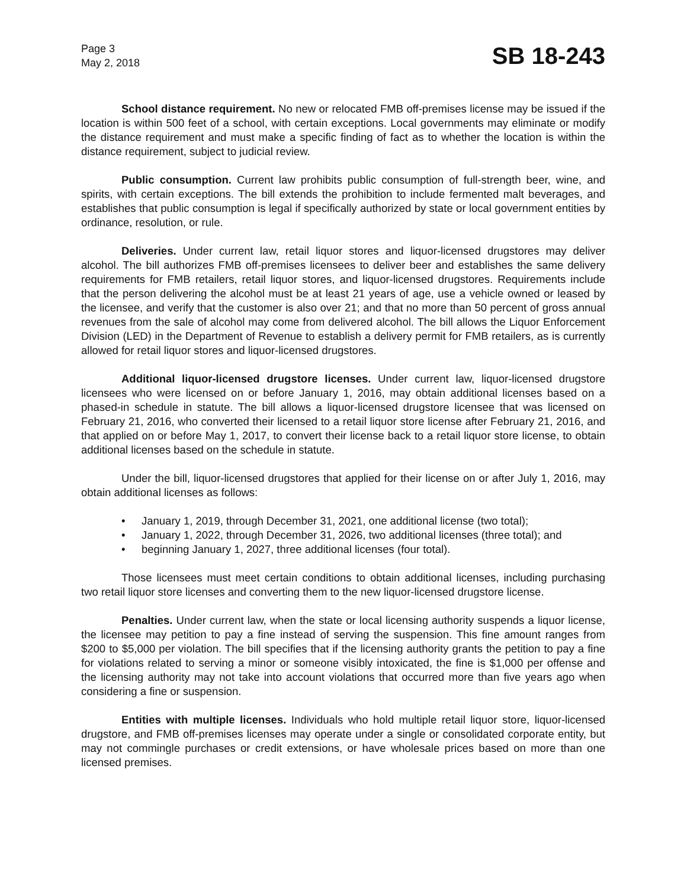Page 3
May 2, 2018
SB 18-243
School distance requirement. No new or relocated FMB off-premises license may be issued if the location is within 500 feet of a school, with certain exceptions. Local governments may eliminate or modify the distance requirement and must make a specific finding of fact as to whether the location is within the distance requirement, subject to judicial review.
Public consumption. Current law prohibits public consumption of full-strength beer, wine, and spirits, with certain exceptions. The bill extends the prohibition to include fermented malt beverages, and establishes that public consumption is legal if specifically authorized by state or local government entities by ordinance, resolution, or rule.
Deliveries. Under current law, retail liquor stores and liquor-licensed drugstores may deliver alcohol. The bill authorizes FMB off-premises licensees to deliver beer and establishes the same delivery requirements for FMB retailers, retail liquor stores, and liquor-licensed drugstores. Requirements include that the person delivering the alcohol must be at least 21 years of age, use a vehicle owned or leased by the licensee, and verify that the customer is also over 21; and that no more than 50 percent of gross annual revenues from the sale of alcohol may come from delivered alcohol. The bill allows the Liquor Enforcement Division (LED) in the Department of Revenue to establish a delivery permit for FMB retailers, as is currently allowed for retail liquor stores and liquor-licensed drugstores.
Additional liquor-licensed drugstore licenses. Under current law, liquor-licensed drugstore licensees who were licensed on or before January 1, 2016, may obtain additional licenses based on a phased-in schedule in statute. The bill allows a liquor-licensed drugstore licensee that was licensed on February 21, 2016, who converted their licensed to a retail liquor store license after February 21, 2016, and that applied on or before May 1, 2017, to convert their license back to a retail liquor store license, to obtain additional licenses based on the schedule in statute.
Under the bill, liquor-licensed drugstores that applied for their license on or after July 1, 2016, may obtain additional licenses as follows:
• January 1, 2019, through December 31, 2021, one additional license (two total);
• January 1, 2022, through December 31, 2026, two additional licenses (three total); and
• beginning January 1, 2027, three additional licenses (four total).
Those licensees must meet certain conditions to obtain additional licenses, including purchasing two retail liquor store licenses and converting them to the new liquor-licensed drugstore license.
Penalties. Under current law, when the state or local licensing authority suspends a liquor license, the licensee may petition to pay a fine instead of serving the suspension. This fine amount ranges from $200 to $5,000 per violation. The bill specifies that if the licensing authority grants the petition to pay a fine for violations related to serving a minor or someone visibly intoxicated, the fine is $1,000 per offense and the licensing authority may not take into account violations that occurred more than five years ago when considering a fine or suspension.
Entities with multiple licenses. Individuals who hold multiple retail liquor store, liquor-licensed drugstore, and FMB off-premises licenses may operate under a single or consolidated corporate entity, but may not commingle purchases or credit extensions, or have wholesale prices based on more than one licensed premises.